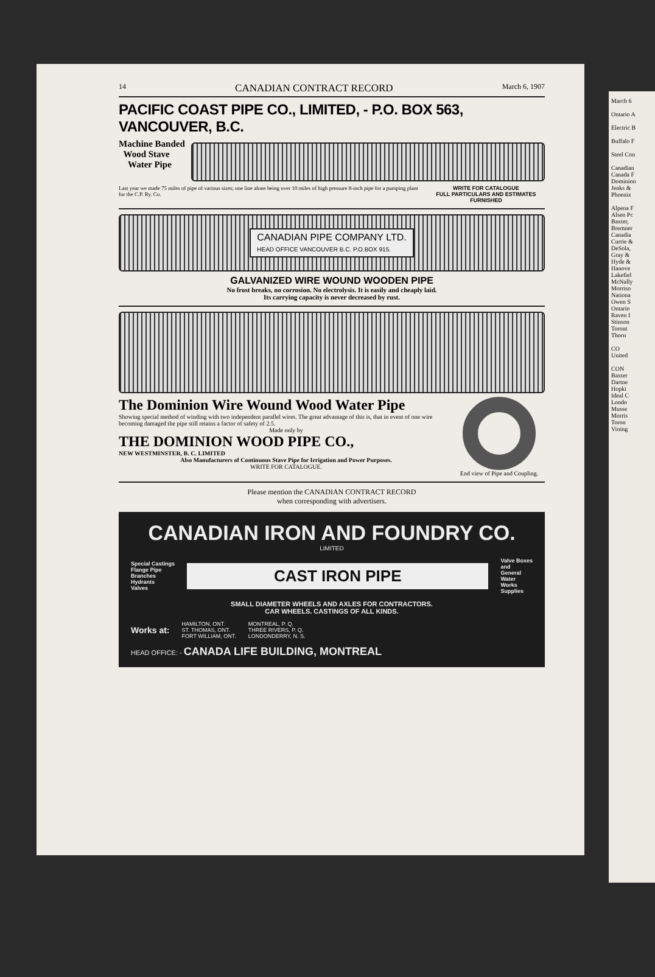14 CANADIAN CONTRACT RECORD March 6, 1907
PACIFIC COAST PIPE CO., LIMITED, - P.O. BOX 563, VANCOUVER, B.C.
Machine Banded
Wood Stave
Water Pipe
Last year we made 75 miles of pipe of various sizes; one line alone being over 10 miles of high pressure 8-inch pipe for a pumping plant for the C.P. Ry. Co.
WRITE FOR CATALOGUE
FULL PARTICULARS AND ESTIMATES FURNISHED
CANADIAN PIPE COMPANY LTD.
HEAD OFFICE VANCOUVER B.C. P.O.BOX 915.
GALVANIZED WIRE WOUND WOODEN PIPE
No frost breaks, no corrosion. No electrolysis. It is easily and cheaply laid.
Its carrying capacity is never decreased by rust.
The Dominion Wire Wound Wood Water Pipe
Showing special method of winding with two independent parallel wires. The great advantage of this is, that in event of one wire becoming damaged the pipe still retains a factor of safety of 2.5.
Made only by
THE DOMINION WOOD PIPE CO.,
NEW WESTMINSTER, B. C. LIMITED
Also Manufacturers of Continuous Stave Pipe for Irrigation and Power Purposes.
WRITE FOR CATALOGUE.
End view of Pipe and Coupling.
Please mention the CANADIAN CONTRACT RECORD
when corresponding with advertisers.
CANADIAN IRON AND FOUNDRY CO.
LIMITED
Special Castings
Flange Pipe
Branches
Hydrants
Valves
CAST IRON PIPE
Valve Boxes
and
General
Water
Works
Supplies
SMALL DIAMETER WHEELS AND AXLES FOR CONTRACTORS.
CAR WHEELS. CASTINGS OF ALL KINDS.
Works at:
HAMILTON, ONT.
ST. THOMAS, ONT.
FORT WILLIAM, ONT.
MONTREAL, P. Q.
THREE RIVERS, P. Q.
LONDONDERRY, N. S.
HEAD OFFICE: - CANADA LIFE BUILDING, MONTREAL
March 6
Ontario A
Electric B
Buffalo F
Steel Con
Canadian
Canada F
Dominion
Jenks &
Phoenix
Alpena F
Alsen Pc
Baxter,
Bremner
Canadia
Currie &
DeSola,
Gray &
Hyde &
Hanove
Lakefiel
McNally
Morriso
Nationa
Owen S
Ontario
Raven I
Stinson
Toront
Thorn
CO
United
CON
Baxter
Dartne
Hopki
Ideal C
Londo
Musse
Morris
Toron
Vining